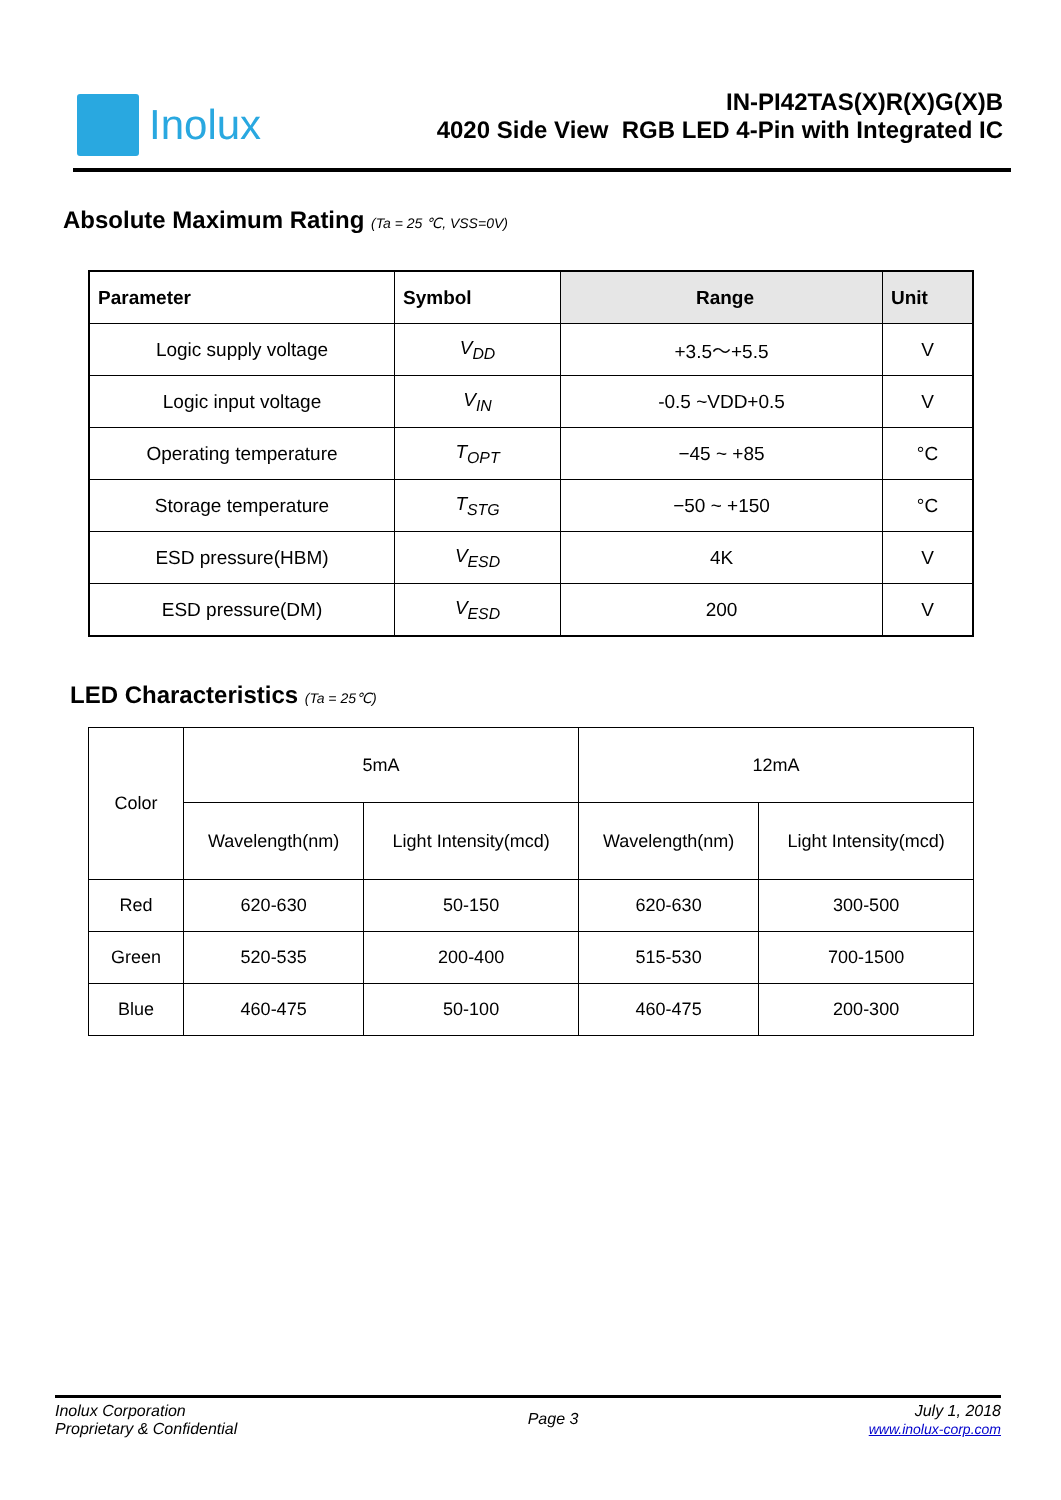Inolux
IN-PI42TAS(X)R(X)G(X)B
4020 Side View RGB LED 4-Pin with Integrated IC
Absolute Maximum Rating (Ta = 25 ℃, VSS=0V)
| Parameter | Symbol | Range | Unit |
| --- | --- | --- | --- |
| Logic supply voltage | V<sub>DD</sub> | +3.5～+5.5 | V |
| Logic input voltage | V<sub>IN</sub> | -0.5 ~VDD+0.5 | V |
| Operating temperature | T<sub>OPT</sub> | −45 ~ +85 | °C |
| Storage temperature | T<sub>STG</sub> | −50 ~ +150 | °C |
| ESD pressure(HBM) | V<sub>ESD</sub> | 4K | V |
| ESD pressure(DM) | V<sub>ESD</sub> | 200 | V |
LED Characteristics (Ta = 25℃)
| Color | 5mA | | 12mA | |
| | Wavelength(nm) | Light Intensity(mcd) | Wavelength(nm) | Light Intensity(mcd) |
| Red | 620-630 | 50-150 | 620-630 | 300-500 |
| Green | 520-535 | 200-400 | 515-530 | 700-1500 |
| Blue | 460-475 | 50-100 | 460-475 | 200-300 |
Inolux Corporation
Proprietary & Confidential
Page 3
July 1, 2018
www.inolux-corp.com